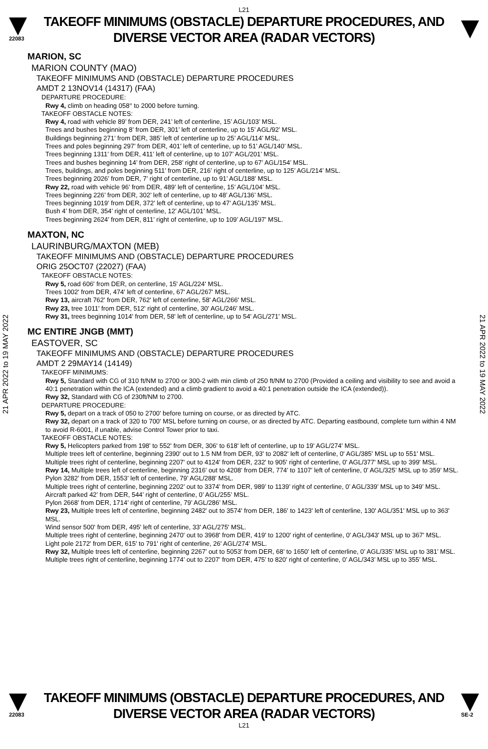L21
22083
TAKEOFF MINIMUMS (OBSTACLE) DEPARTURE PROCEDURES, AND
DIVERSE VECTOR AREA (RADAR VECTORS)
21 APR 2022 to 19 MAY 2022
21 APR 2022 to 19 MAY 2022
MARION, SC
MARION COUNTY (MAO)
TAKEOFF MINIMUMS AND (OBSTACLE) DEPARTURE PROCEDURES
AMDT 2 13NOV14 (14317) (FAA)
DEPARTURE PROCEDURE:
Rwy 4, climb on heading 058° to 2000 before turning.
TAKEOFF OBSTACLE NOTES:
Rwy 4, road with vehicle 89’ from DER, 241’ left of centerline, 15’ AGL/103’ MSL.
Trees and bushes beginning 8’ from DER, 301’ left of centerline, up to 15’ AGL/92’ MSL.
Buildings beginning 271’ from DER, 385’ left of centerline up to 25’ AGL/114’ MSL.
Trees and poles beginning 297’ from DER, 401’ left of centerline, up to 51’ AGL/140’ MSL.
Trees beginning 1311’ from DER, 411’ left of centerline, up to 107’ AGL/201’ MSL.
Trees and bushes beginning 14’ from DER, 258’ right of centerline, up to 67’ AGL/154’ MSL.
Trees, buildings, and poles beginning 511’ from DER, 216’ right of centerline, up to 125’ AGL/214’ MSL.
Trees beginning 2026’ from DER, 7’ right of centerline, up to 91’ AGL/188’ MSL.
Rwy 22, road with vehicle 96’ from DER, 489’ left of centerline, 15’ AGL/104’ MSL.
Trees beginning 226’ from DER, 302’ left of centerline, up to 48’ AGL/136’ MSL.
Trees beginning 1019’ from DER, 372’ left of centerline, up to 47’ AGL/135’ MSL.
Bush 4’ from DER, 354’ right of centerline, 12’ AGL/101’ MSL.
Trees beginning 2624’ from DER, 811’ right of centerline, up to 109’ AGL/197’ MSL.
MAXTON, NC
LAURINBURG/MAXTON (MEB)
TAKEOFF MINIMUMS AND (OBSTACLE) DEPARTURE PROCEDURES
ORIG 25OCT07 (22027) (FAA)
TAKEOFF OBSTACLE NOTES:
Rwy 5, road 606' from DER, on centerline, 15' AGL/224' MSL.
Trees 1002' from DER, 474' left of centerline, 67' AGL/267' MSL.
Rwy 13, aircraft 762' from DER, 762' left of centerline, 58' AGL/266' MSL.
Rwy 23, tree 1011' from DER, 512' right of centerline, 30' AGL/246' MSL.
Rwy 31, trees beginning 1014' from DER, 58' left of centerline, up to 54' AGL/271' MSL.
MC ENTIRE JNGB (MMT)
EASTOVER, SC
TAKEOFF MINIMUMS AND (OBSTACLE) DEPARTURE PROCEDURES
AMDT 2 29MAY14 (14149)
TAKEOFF MINIMUMS:
Rwy 5, Standard with CG of 310 ft/NM to 2700 or 300-2 with min climb of 250 ft/NM to 2700 (Provided a ceiling and visibility to see and avoid a 40:1 penetration within the ICA (extended) and a climb gradient to avoid a 40:1 penetration outside the ICA (extended)).
Rwy 32, Standard with CG of 230ft/NM to 2700.
DEPARTURE PROCEDURE:
Rwy 5, depart on a track of 050 to 2700’ before turning on course, or as directed by ATC.
Rwy 32, depart on a track of 320 to 700' MSL before turning on course, or as directed by ATC. Departing eastbound, complete turn within 4 NM to avoid R-6001, if unable, advise Control Tower prior to taxi.
TAKEOFF OBSTACLE NOTES:
Rwy 5, Helicopters parked from 198' to 552' from DER, 306' to 618' left of centerline, up to 19' AGL/274' MSL.
Multiple trees left of centerline, beginning 2390' out to 1.5 NM from DER, 93' to 2082' left of centerline, 0' AGL/385' MSL up to 551' MSL.
Multiple trees right of centerline, beginning 2207' out to 4124' from DER, 232' to 905' right of centerline, 0' AGL/377' MSL up to 399' MSL.
Rwy 14, Multiple trees left of centerline, beginning 2316’ out to 4208’ from DER, 774’ to 1107’ left of centerline, 0’ AGL/325’ MSL up to 359’ MSL.
Pylon 3282’ from DER, 1553’ left of centerline, 79’ AGL/288’ MSL.
Multiple trees right of centerline, beginning 2202’ out to 3374’ from DER, 989’ to 1139’ right of centerline, 0’ AGL/339’ MSL up to 349’ MSL.
Aircraft parked 42’ from DER, 544’ right of centerline, 0’ AGL/255’ MSL.
Pylon 2668’ from DER, 1714’ right of centerline, 79’ AGL/286’ MSL.
Rwy 23, Multiple trees left of centerline, beginning 2482' out to 3574' from DER, 186' to 1423' left of centerline, 130' AGL/351' MSL up to 363' MSL.
Wind sensor 500' from DER, 495' left of centerline, 33' AGL/275' MSL.
Multiple trees right of centerline, beginning 2470' out to 3968' from DER, 419' to 1200' right of centerline, 0' AGL/343' MSL up to 367' MSL.
Light pole 2172' from DER, 615' to 791' right of centerline, 26' AGL/274' MSL.
Rwy 32, Multiple trees left of centerline, beginning 2267’ out to 5053’ from DER, 68’ to 1650’ left of centerline, 0’ AGL/335’ MSL up to 381’ MSL.
Multiple trees right of centerline, beginning 1774’ out to 2207’ from DER, 475’ to 820’ right of centerline, 0’ AGL/343’ MSL up to 355’ MSL.
22083
TAKEOFF MINIMUMS (OBSTACLE) DEPARTURE PROCEDURES, AND
DIVERSE VECTOR AREA (RADAR VECTORS)
SE-2
L21